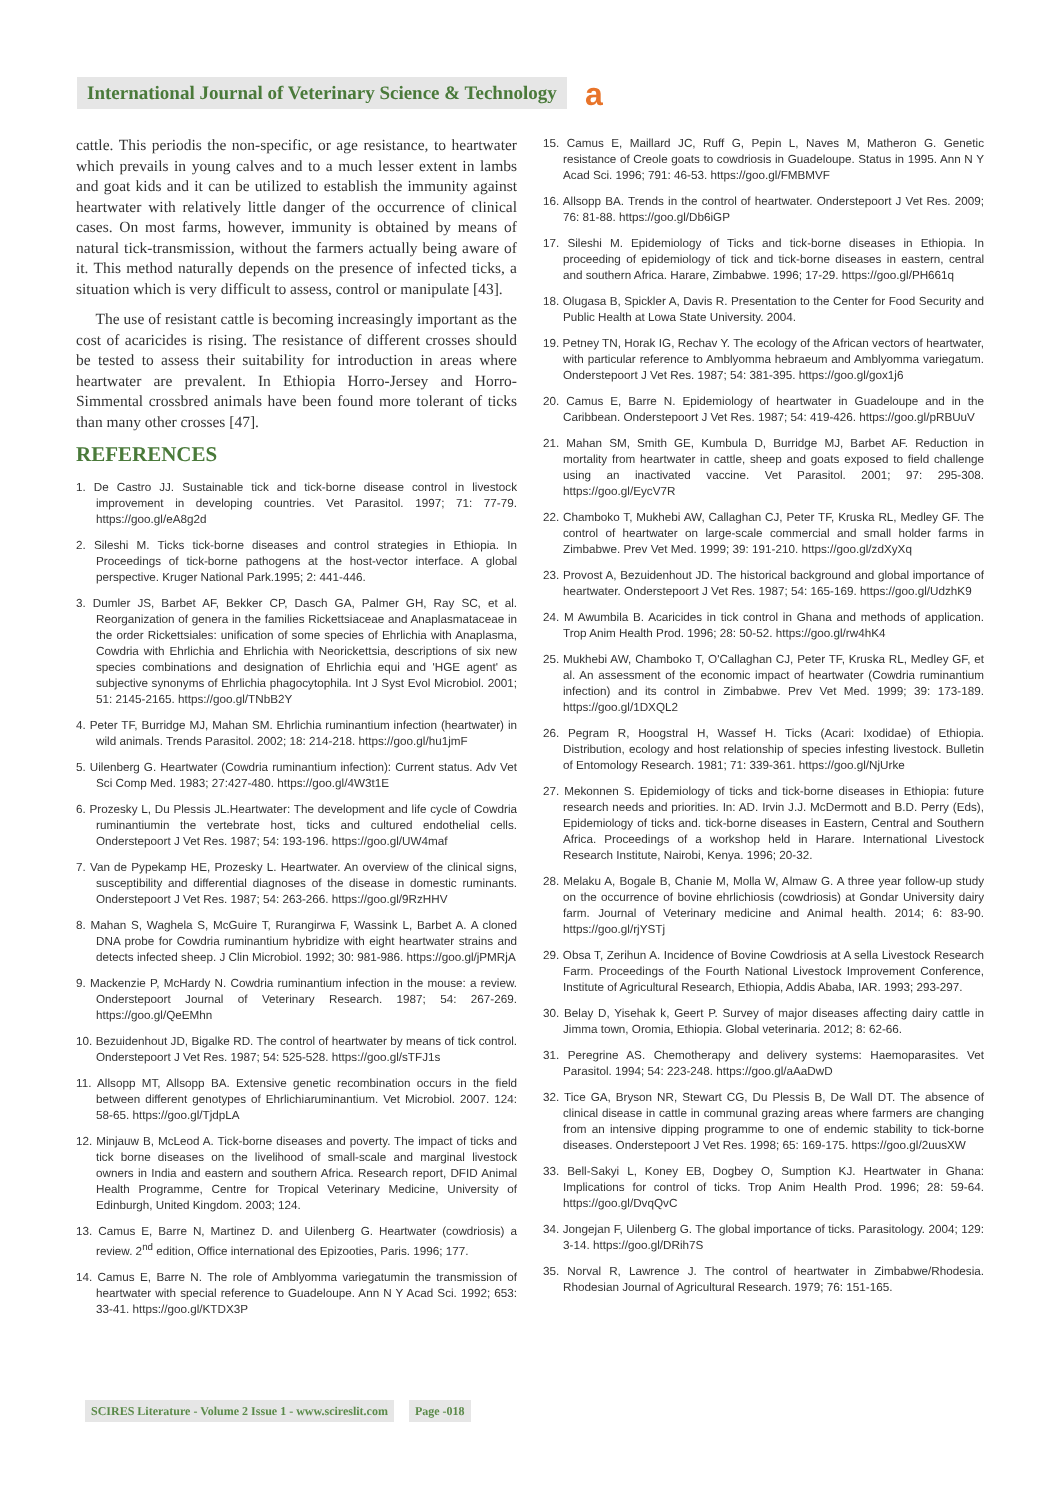International Journal of Veterinary Science & Technology
a
cattle. This periodis the non-specific, or age resistance, to heartwater which prevails in young calves and to a much lesser extent in lambs and goat kids and it can be utilized to establish the immunity against heartwater with relatively little danger of the occurrence of clinical cases. On most farms, however, immunity is obtained by means of natural tick-transmission, without the farmers actually being aware of it. This method naturally depends on the presence of infected ticks, a situation which is very difficult to assess, control or manipulate [43].
The use of resistant cattle is becoming increasingly important as the cost of acaricides is rising. The resistance of different crosses should be tested to assess their suitability for introduction in areas where heartwater are prevalent. In Ethiopia Horro-Jersey and Horro-Simmental crossbred animals have been found more tolerant of ticks than many other crosses [47].
REFERENCES
1. De Castro JJ. Sustainable tick and tick-borne disease control in livestock improvement in developing countries. Vet Parasitol. 1997; 71: 77-79. https://goo.gl/eA8g2d
2. Sileshi M. Ticks tick-borne diseases and control strategies in Ethiopia. In Proceedings of tick-borne pathogens at the host-vector interface. A global perspective. Kruger National Park.1995; 2: 441-446.
3. Dumler JS, Barbet AF, Bekker CP, Dasch GA, Palmer GH, Ray SC, et al. Reorganization of genera in the families Rickettsiaceae and Anaplasmataceae in the order Rickettsiales: unification of some species of Ehrlichia with Anaplasma, Cowdria with Ehrlichia and Ehrlichia with Neorickettsia, descriptions of six new species combinations and designation of Ehrlichia equi and 'HGE agent' as subjective synonyms of Ehrlichia phagocytophila. Int J Syst Evol Microbiol. 2001; 51: 2145-2165. https://goo.gl/TNbB2Y
4. Peter TF, Burridge MJ, Mahan SM. Ehrlichia ruminantium infection (heartwater) in wild animals. Trends Parasitol. 2002; 18: 214-218. https://goo.gl/hu1jmF
5. Uilenberg G. Heartwater (Cowdria ruminantium infection): Current status. Adv Vet Sci Comp Med. 1983; 27:427-480. https://goo.gl/4W3t1E
6. Prozesky L, Du Plessis JL.Heartwater: The development and life cycle of Cowdria ruminantiumin the vertebrate host, ticks and cultured endothelial cells. Onderstepoort J Vet Res. 1987; 54: 193-196. https://goo.gl/UW4maf
7. Van de Pypekamp HE, Prozesky L. Heartwater. An overview of the clinical signs, susceptibility and differential diagnoses of the disease in domestic ruminants. Onderstepoort J Vet Res. 1987; 54: 263-266. https://goo.gl/9RzHHV
8. Mahan S, Waghela S, McGuire T, Rurangirwa F, Wassink L, Barbet A. A cloned DNA probe for Cowdria ruminantium hybridize with eight heartwater strains and detects infected sheep. J Clin Microbiol. 1992; 30: 981-986. https://goo.gl/jPMRjA
9. Mackenzie P, McHardy N. Cowdria ruminantium infection in the mouse: a review. Onderstepoort Journal of Veterinary Research. 1987; 54: 267-269. https://goo.gl/QeEMhn
10. Bezuidenhout JD, Bigalke RD. The control of heartwater by means of tick control. Onderstepoort J Vet Res. 1987; 54: 525-528. https://goo.gl/sTFJ1s
11. Allsopp MT, Allsopp BA. Extensive genetic recombination occurs in the field between different genotypes of Ehrlichiaruminantium. Vet Microbiol. 2007. 124: 58-65. https://goo.gl/TjdpLA
12. Minjauw B, McLeod A. Tick-borne diseases and poverty. The impact of ticks and tick borne diseases on the livelihood of small-scale and marginal livestock owners in India and eastern and southern Africa. Research report, DFID Animal Health Programme, Centre for Tropical Veterinary Medicine, University of Edinburgh, United Kingdom. 2003; 124.
13. Camus E, Barre N, Martinez D. and Uilenberg G. Heartwater (cowdriosis) a review. 2<sup>nd</sup> edition, Office international des Epizooties, Paris. 1996; 177.
14. Camus E, Barre N. The role of Amblyomma variegatumin the transmission of heartwater with special reference to Guadeloupe. Ann N Y Acad Sci. 1992; 653: 33-41. https://goo.gl/KTDX3P
15. Camus E, Maillard JC, Ruff G, Pepin L, Naves M, Matheron G. Genetic resistance of Creole goats to cowdriosis in Guadeloupe. Status in 1995. Ann N Y Acad Sci. 1996; 791: 46-53. https://goo.gl/FMBMVF
16. Allsopp BA. Trends in the control of heartwater. Onderstepoort J Vet Res. 2009; 76: 81-88. https://goo.gl/Db6iGP
17. Sileshi M. Epidemiology of Ticks and tick-borne diseases in Ethiopia. In proceeding of epidemiology of tick and tick-borne diseases in eastern, central and southern Africa. Harare, Zimbabwe. 1996; 17-29. https://goo.gl/PH661q
18. Olugasa B, Spickler A, Davis R. Presentation to the Center for Food Security and Public Health at Lowa State University. 2004.
19. Petney TN, Horak IG, Rechav Y. The ecology of the African vectors of heartwater, with particular reference to Amblyomma hebraeum and Amblyomma variegatum. Onderstepoort J Vet Res. 1987; 54: 381-395. https://goo.gl/gox1j6
20. Camus E, Barre N. Epidemiology of heartwater in Guadeloupe and in the Caribbean. Onderstepoort J Vet Res. 1987; 54: 419-426. https://goo.gl/pRBUuV
21. Mahan SM, Smith GE, Kumbula D, Burridge MJ, Barbet AF. Reduction in mortality from heartwater in cattle, sheep and goats exposed to field challenge using an inactivated vaccine. Vet Parasitol. 2001; 97: 295-308. https://goo.gl/EycV7R
22. Chamboko T, Mukhebi AW, Callaghan CJ, Peter TF, Kruska RL, Medley GF. The control of heartwater on large-scale commercial and small holder farms in Zimbabwe. Prev Vet Med. 1999; 39: 191-210. https://goo.gl/zdXyXq
23. Provost A, Bezuidenhout JD. The historical background and global importance of heartwater. Onderstepoort J Vet Res. 1987; 54: 165-169. https://goo.gl/UdzhK9
24. M Awumbila B. Acaricides in tick control in Ghana and methods of application. Trop Anim Health Prod. 1996; 28: 50-52. https://goo.gl/rw4hK4
25. Mukhebi AW, Chamboko T, O'Callaghan CJ, Peter TF, Kruska RL, Medley GF, et al. An assessment of the economic impact of heartwater (Cowdria ruminantium infection) and its control in Zimbabwe. Prev Vet Med. 1999; 39: 173-189. https://goo.gl/1DXQL2
26. Pegram R, Hoogstral H, Wassef H. Ticks (Acari: Ixodidae) of Ethiopia. Distribution, ecology and host relationship of species infesting livestock. Bulletin of Entomology Research. 1981; 71: 339-361. https://goo.gl/NjUrke
27. Mekonnen S. Epidemiology of ticks and tick-borne diseases in Ethiopia: future research needs and priorities. In: AD. Irvin J.J. McDermott and B.D. Perry (Eds), Epidemiology of ticks and. tick-borne diseases in Eastern, Central and Southern Africa. Proceedings of a workshop held in Harare. International Livestock Research Institute, Nairobi, Kenya. 1996; 20-32.
28. Melaku A, Bogale B, Chanie M, Molla W, Almaw G. A three year follow-up study on the occurrence of bovine ehrlichiosis (cowdriosis) at Gondar University dairy farm. Journal of Veterinary medicine and Animal health. 2014; 6: 83-90. https://goo.gl/rjYSTj
29. Obsa T, Zerihun A. Incidence of Bovine Cowdriosis at A sella Livestock Research Farm. Proceedings of the Fourth National Livestock Improvement Conference, Institute of Agricultural Research, Ethiopia, Addis Ababa, IAR. 1993; 293-297.
30. Belay D, Yisehak k, Geert P. Survey of major diseases affecting dairy cattle in Jimma town, Oromia, Ethiopia. Global veterinaria. 2012; 8: 62-66.
31. Peregrine AS. Chemotherapy and delivery systems: Haemoparasites. Vet Parasitol. 1994; 54: 223-248. https://goo.gl/aAaDwD
32. Tice GA, Bryson NR, Stewart CG, Du Plessis B, De Wall DT. The absence of clinical disease in cattle in communal grazing areas where farmers are changing from an intensive dipping programme to one of endemic stability to tick-borne diseases. Onderstepoort J Vet Res. 1998; 65: 169-175. https://goo.gl/2uusXW
33. Bell-Sakyi L, Koney EB, Dogbey O, Sumption KJ. Heartwater in Ghana: Implications for control of ticks. Trop Anim Health Prod. 1996; 28: 59-64. https://goo.gl/DvqQvC
34. Jongejan F, Uilenberg G. The global importance of ticks. Parasitology. 2004; 129: 3-14. https://goo.gl/DRih7S
35. Norval R, Lawrence J. The control of heartwater in Zimbabwe/Rhodesia. Rhodesian Journal of Agricultural Research. 1979; 76: 151-165.
SCIRES Literature - Volume 2 Issue 1 - www.scireslit.com Page -018